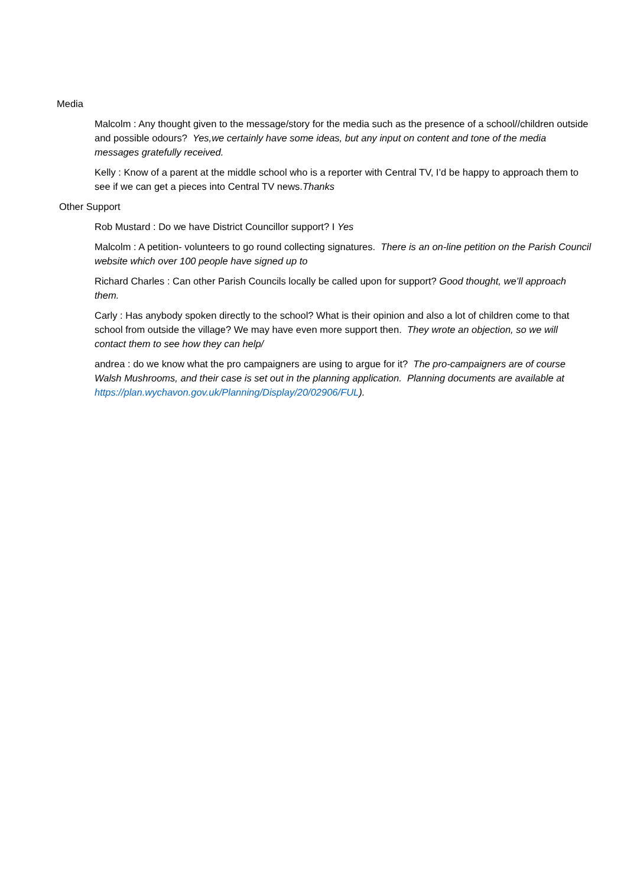Media
Malcolm : Any thought given to the message/story for the media such as the presence of a school//children outside and possible odours? Yes,we certainly have some ideas, but any input on content and tone of the media messages gratefully received.
Kelly : Know of a parent at the middle school who is a reporter with Central TV, I’d be happy to approach them to see if we can get a pieces into Central TV news.Thanks
Other Support
Rob Mustard : Do we have District Councillor support? I Yes
Malcolm : A petition- volunteers to go round collecting signatures. There is an on-line petition on the Parish Council website which over 100 people have signed up to
Richard Charles : Can other Parish Councils locally be called upon for support? Good thought, we’ll approach them.
Carly : Has anybody spoken directly to the school? What is their opinion and also a lot of children come to that school from outside the village? We may have even more support then. They wrote an objection, so we will contact them to see how they can help/
andrea : do we know what the pro campaigners are using to argue for it? The pro-campaigners are of course Walsh Mushrooms, and their case is set out in the planning application. Planning documents are available at https://plan.wychavon.gov.uk/Planning/Display/20/02906/FUL).